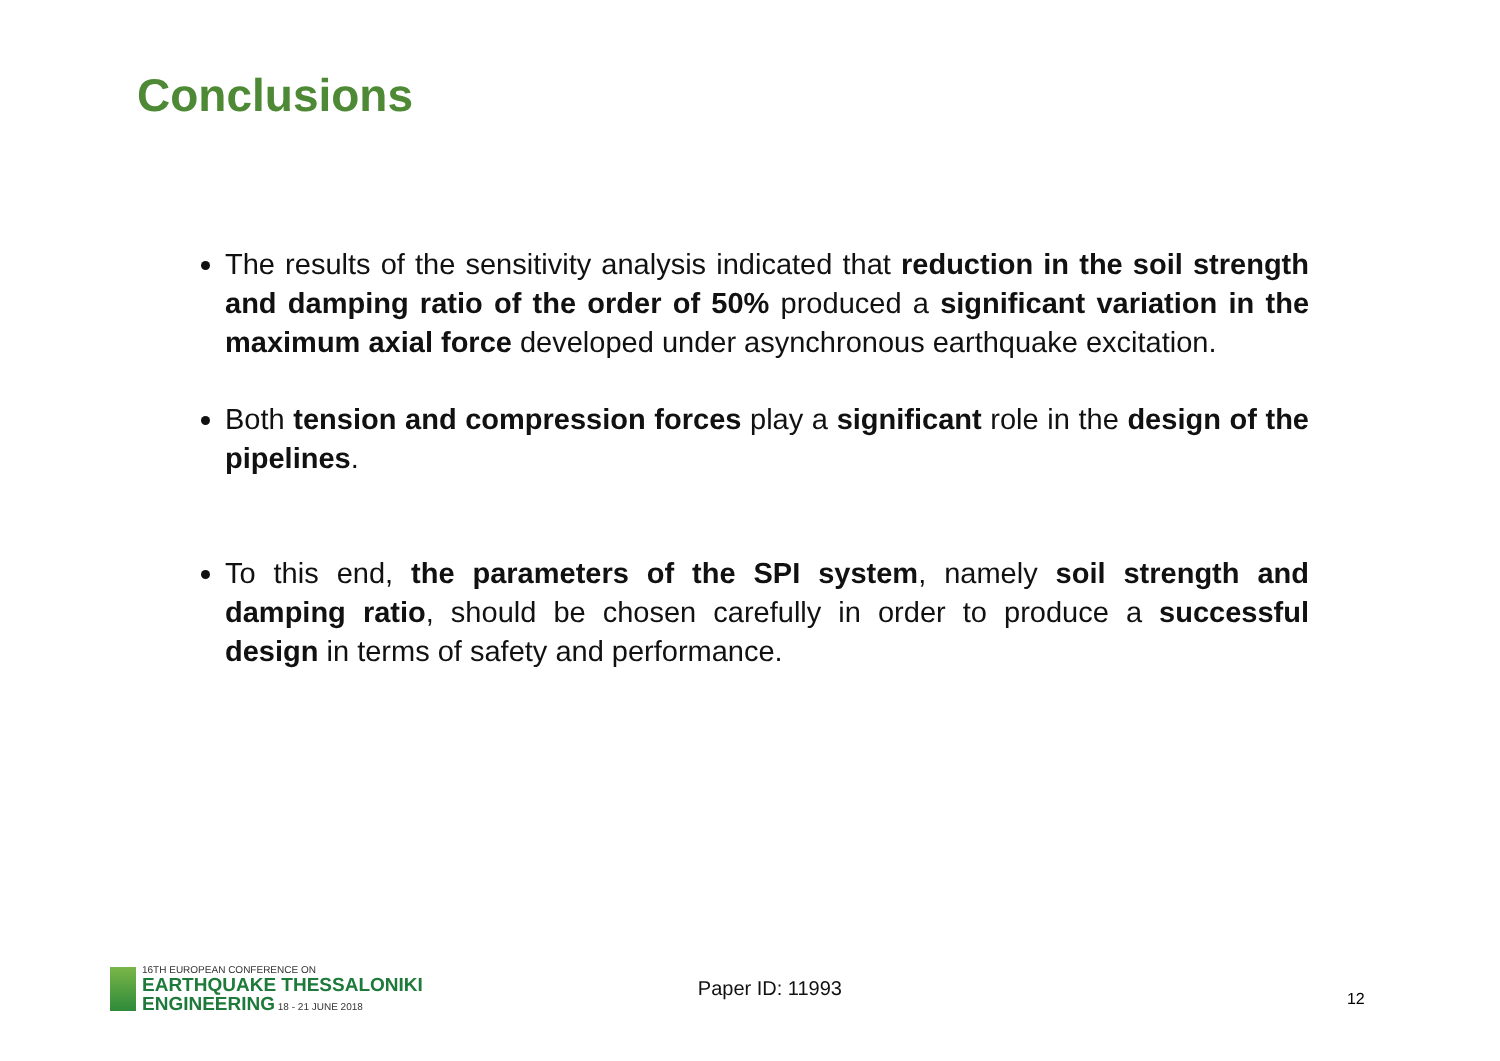Conclusions
The results of the sensitivity analysis indicated that reduction in the soil strength and damping ratio of the order of 50% produced a significant variation in the maximum axial force developed under asynchronous earthquake excitation.
Both tension and compression forces play a significant role in the design of the pipelines.
To this end, the parameters of the SPI system, namely soil strength and damping ratio, should be chosen carefully in order to produce a successful design in terms of safety and performance.
16TH EUROPEAN CONFERENCE ON
EARTHQUAKE THESSALONIKI
ENGINEERING 18 - 21 JUNE 2018
Paper ID: 11993
12